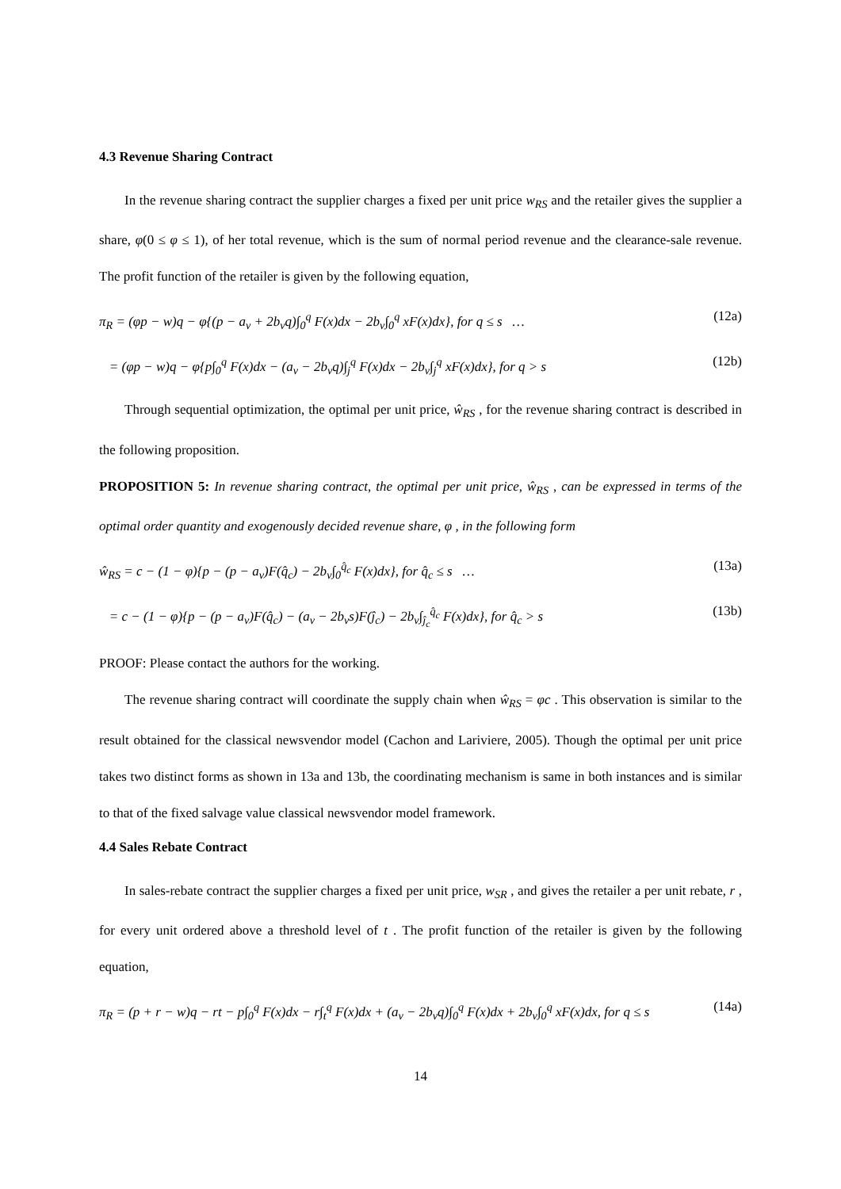4.3 Revenue Sharing Contract
In the revenue sharing contract the supplier charges a fixed per unit price w<sub>RS</sub> and the retailer gives the supplier a share, φ(0 ≤ φ ≤ 1), of her total revenue, which is the sum of normal period revenue and the clearance-sale revenue. The profit function of the retailer is given by the following equation,
π<sub>R</sub> = (φp − w)q − φ{(p − a<sub>v</sub> + 2b<sub>v</sub>q)∫<sub>0</sub><sup>q</sup> F(x)dx − 2b<sub>v</sub>∫<sub>0</sub><sup>q</sup> xF(x)dx}, for q ≤ s … (12a)
= (φp − w)q − φ{p∫<sub>0</sub><sup>q</sup> F(x)dx − (a<sub>v</sub> − 2b<sub>v</sub>q)∫<sub>j</sub><sup>q</sup> F(x)dx − 2b<sub>v</sub>∫<sub>j</sub><sup>q</sup> xF(x)dx}, for q > s (12b)
Through sequential optimization, the optimal per unit price, ŵ<sub>RS</sub> , for the revenue sharing contract is described in the following proposition.
PROPOSITION 5: In revenue sharing contract, the optimal per unit price, ŵ<sub>RS</sub> , can be expressed in terms of the optimal order quantity and exogenously decided revenue share, φ , in the following form
ŵ<sub>RS</sub> = c − (1 − φ){p − (p − a<sub>v</sub>)F(q̂<sub>c</sub>) − 2b<sub>v</sub>∫<sub>0</sub><sup>q̂<sub>c</sub></sup> F(x)dx}, for q̂<sub>c</sub> ≤ s … (13a)
= c − (1 − φ){p − (p − a<sub>v</sub>)F(q̂<sub>c</sub>) − (a<sub>v</sub> − 2b<sub>v</sub>s)F(ĵ<sub>c</sub>) − 2b<sub>v</sub>∫<sub>ĵ<sub>c</sub></sub><sup>q̂<sub>c</sub></sup> F(x)dx}, for q̂<sub>c</sub> > s (13b)
PROOF: Please contact the authors for the working.
The revenue sharing contract will coordinate the supply chain when ŵ<sub>RS</sub> = φc . This observation is similar to the result obtained for the classical newsvendor model (Cachon and Lariviere, 2005). Though the optimal per unit price takes two distinct forms as shown in 13a and 13b, the coordinating mechanism is same in both instances and is similar to that of the fixed salvage value classical newsvendor model framework.
4.4 Sales Rebate Contract
In sales-rebate contract the supplier charges a fixed per unit price, w<sub>SR</sub> , and gives the retailer a per unit rebate, r , for every unit ordered above a threshold level of t . The profit function of the retailer is given by the following equation,
π<sub>R</sub> = (p + r − w)q − rt − p∫<sub>0</sub><sup>q</sup> F(x)dx − r∫<sub>t</sub><sup>q</sup> F(x)dx + (a<sub>v</sub> − 2b<sub>v</sub>q)∫<sub>0</sub><sup>q</sup> F(x)dx + 2b<sub>v</sub>∫<sub>0</sub><sup>q</sup> xF(x)dx, for q ≤ s (14a)
14